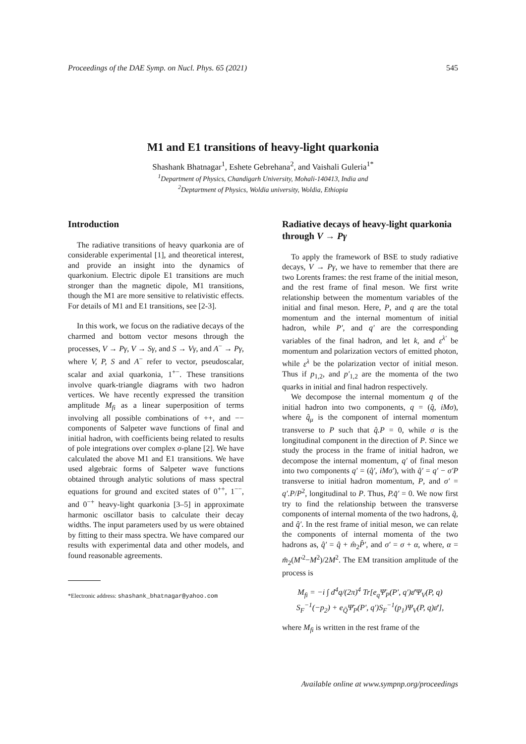Proceedings of the DAE Symp. on Nucl. Phys. 65 (2021) 545
M1 and E1 transitions of heavy-light quarkonia
Shashank Bhatnagar<sup>1</sup>, Eshete Gebrehana<sup>2</sup>, and Vaishali Guleria<sup>1*</sup>
<sup>1</sup> Department of Physics, Chandigarh University, Mohali-140413, India and
<sup>2</sup> Deptartment of Physics, Woldia university, Woldia, Ethiopia
Introduction
The radiative transitions of heavy quarkonia are of considerable experimental [1], and theoretical interest, and provide an insight into the dynamics of quarkonium. Electric dipole E1 transitions are much stronger than the magnetic dipole, M1 transitions, though the M1 are more sensitive to relativistic effects. For details of M1 and E1 transitions, see [2-3].
In this work, we focus on the radiative decays of the charmed and bottom vector mesons through the processes, V → Pγ, V → Sγ, and S → Vγ, and A<sup>−</sup> → Pγ, where V, P, S and A<sup>−</sup> refer to vector, pseudoscalar, scalar and axial quarkonia, 1<sup>+−</sup>. These transitions involve quark-triangle diagrams with two hadron vertices. We have recently expressed the transition amplitude M<sub>fi</sub> as a linear superposition of terms involving all possible combinations of ++, and −− components of Salpeter wave functions of final and initial hadron, with coefficients being related to results of pole integrations over complex σ-plane [2]. We have calculated the above M1 and E1 transitions. We have used algebraic forms of Salpeter wave functions obtained through analytic solutions of mass spectral equations for ground and excited states of 0<sup>++</sup>, 1<sup>−−</sup>, and 0<sup>−+</sup> heavy-light quarkonia [3–5] in approximate harmonic oscillator basis to calculate their decay widths. The input parameters used by us were obtained by fitting to their mass spectra. We have compared our results with experimental data and other models, and found reasonable agreements.
*Electronic address: shashank_bhatnagar@yahoo.com
Radiative decays of heavy-light quarkonia through V → Pγ
To apply the framework of BSE to study radiative decays, V → Pγ, we have to remember that there are two Lorents frames: the rest frame of the initial meson, and the rest frame of final meson. We first write relationship between the momentum variables of the initial and final meson. Here, P, and q are the total momentum and the internal momentum of initial hadron, while P′, and q′ are the corresponding variables of the final hadron, and let k, and ε<sup>λ′</sup> be momentum and polarization vectors of emitted photon, while ε<sup>λ</sup> be the polarization vector of initial meson. Thus if p<sub>1,2</sub>, and p′<sub>1,2</sub> are the momenta of the two quarks in initial and final hadron respectively.
We decompose the internal momentum q of the initial hadron into two components, q = (q̂, iMσ), where q̂<sub>μ</sub> is the component of internal momentum transverse to P such that q̂.P = 0, while σ is the longitudinal component in the direction of P. Since we study the process in the frame of initial hadron, we decompose the internal momentum, q′ of final meson into two components q′ = (q̂′, iMσ′), with q̂′ = q′ − σ′P transverse to initial hadron momentum, P, and σ′ = q′.P/P<sup>2</sup>, longitudinal to P. Thus, P.q̂′ = 0. We now first try to find the relationship between the transverse components of internal momenta of the two hadrons, q̂, and q̂′. In the rest frame of initial meson, we can relate the components of internal momenta of the two hadrons as, q̂′ = q̂ + m̂<sub>2</sub>P̂′, and σ′ = σ + α, where, α = m̂<sub>2</sub>(M′<sup>2</sup>−M<sup>2</sup>)/2M<sup>2</sup>. The EM transition amplitude of the process is
M<sub>fi</sub> = −i ∫ d<sup>4</sup>q/(2π)<sup>4</sup> Tr[e<sub>q</sub>Ψ̄<sub>P</sub>(P′, q′)ε̸′Ψ<sub>V</sub>(P, q)
S<sub>F</sub><sup>−1</sup>(−p<sub>2</sub>) + e<sub>Q̄</sub>Ψ̄<sub>P</sub>(P′, q′)S<sub>F</sub><sup>−1</sup>(p<sub>1</sub>)Ψ<sub>V</sub>(P, q)ε̸′],
where M<sub>fi</sub> is written in the rest frame of the
Available online at www.sympnp.org/proceedings